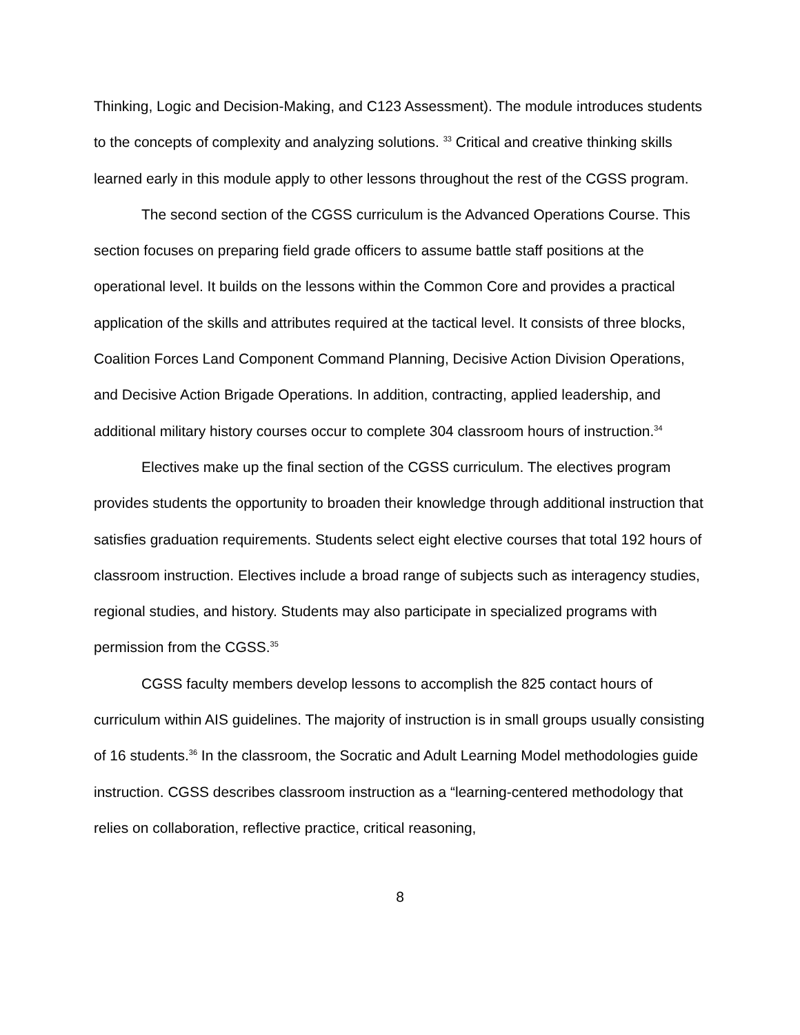Thinking, Logic and Decision-Making, and C123 Assessment). The module introduces students to the concepts of complexity and analyzing solutions. <sup>33</sup> Critical and creative thinking skills learned early in this module apply to other lessons throughout the rest of the CGSS program.
The second section of the CGSS curriculum is the Advanced Operations Course. This section focuses on preparing field grade officers to assume battle staff positions at the operational level. It builds on the lessons within the Common Core and provides a practical application of the skills and attributes required at the tactical level. It consists of three blocks, Coalition Forces Land Component Command Planning, Decisive Action Division Operations, and Decisive Action Brigade Operations. In addition, contracting, applied leadership, and additional military history courses occur to complete 304 classroom hours of instruction.<sup>34</sup>
Electives make up the final section of the CGSS curriculum. The electives program provides students the opportunity to broaden their knowledge through additional instruction that satisfies graduation requirements. Students select eight elective courses that total 192 hours of classroom instruction. Electives include a broad range of subjects such as interagency studies, regional studies, and history. Students may also participate in specialized programs with permission from the CGSS.<sup>35</sup>
CGSS faculty members develop lessons to accomplish the 825 contact hours of curriculum within AIS guidelines. The majority of instruction is in small groups usually consisting of 16 students.<sup>36</sup> In the classroom, the Socratic and Adult Learning Model methodologies guide instruction. CGSS describes classroom instruction as a “learning-centered methodology that relies on collaboration, reflective practice, critical reasoning,
8